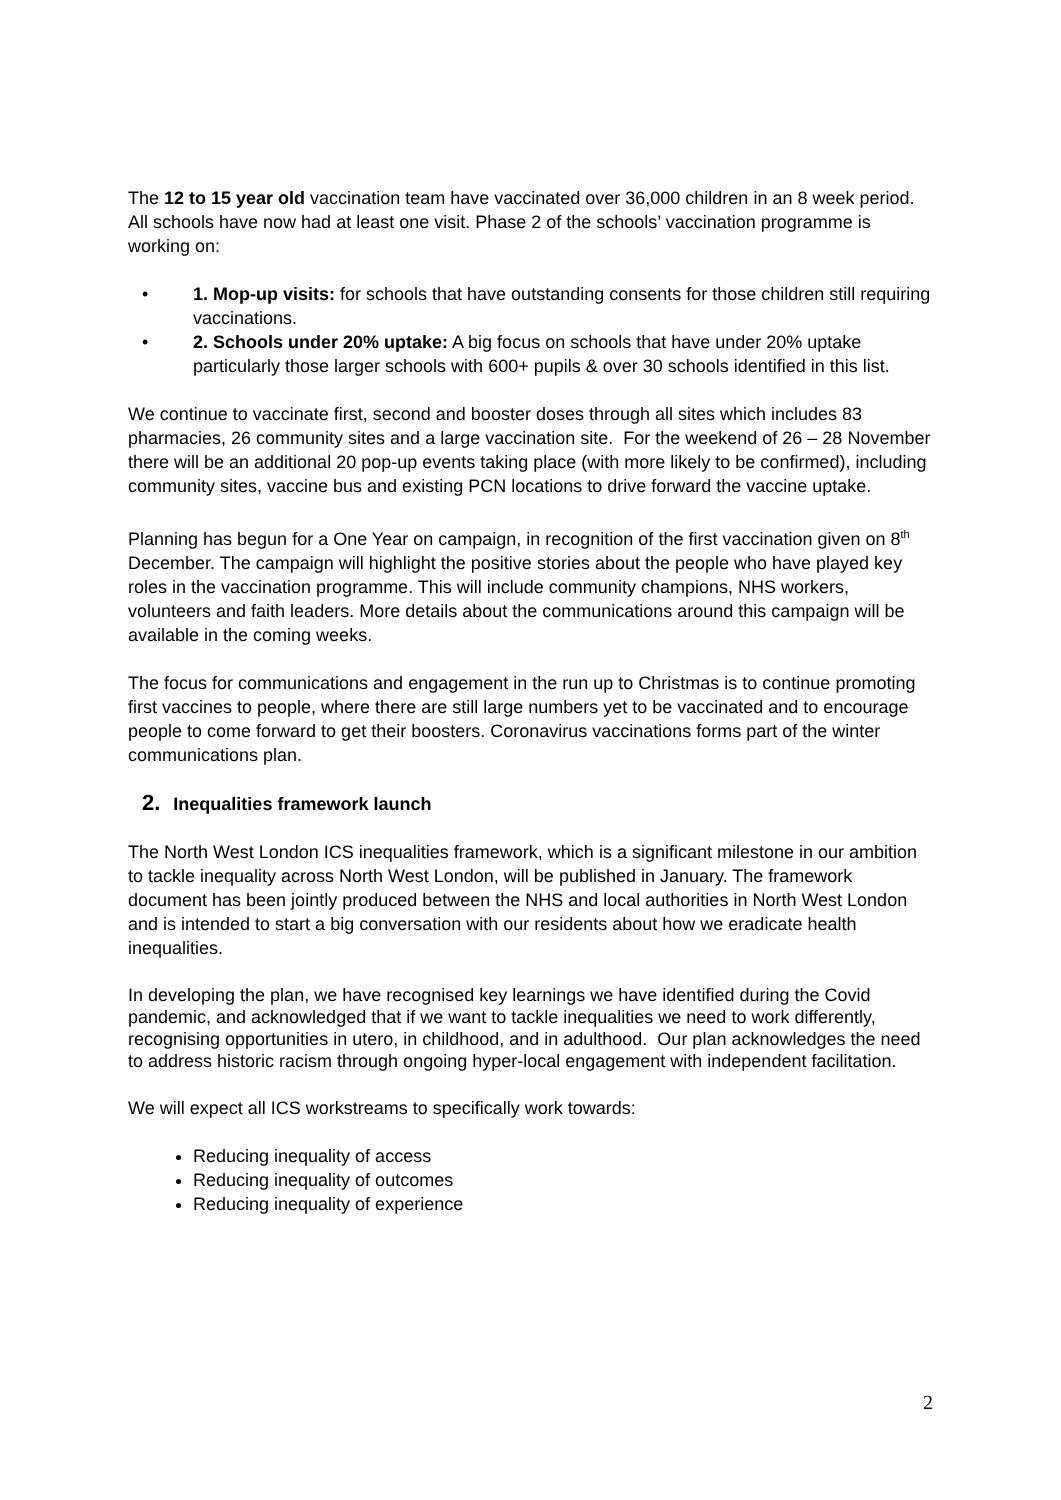The 12 to 15 year old vaccination team have vaccinated over 36,000 children in an 8 week period. All schools have now had at least one visit. Phase 2 of the schools’ vaccination programme is working on:
• 1. Mop-up visits: for schools that have outstanding consents for those children still requiring vaccinations.
• 2. Schools under 20% uptake: A big focus on schools that have under 20% uptake particularly those larger schools with 600+ pupils & over 30 schools identified in this list.
We continue to vaccinate first, second and booster doses through all sites which includes 83 pharmacies, 26 community sites and a large vaccination site. For the weekend of 26 – 28 November there will be an additional 20 pop-up events taking place (with more likely to be confirmed), including community sites, vaccine bus and existing PCN locations to drive forward the vaccine uptake.
Planning has begun for a One Year on campaign, in recognition of the first vaccination given on 8<sup>th</sup> December. The campaign will highlight the positive stories about the people who have played key roles in the vaccination programme. This will include community champions, NHS workers, volunteers and faith leaders. More details about the communications around this campaign will be available in the coming weeks.
The focus for communications and engagement in the run up to Christmas is to continue promoting first vaccines to people, where there are still large numbers yet to be vaccinated and to encourage people to come forward to get their boosters. Coronavirus vaccinations forms part of the winter communications plan.
2. Inequalities framework launch
The North West London ICS inequalities framework, which is a significant milestone in our ambition to tackle inequality across North West London, will be published in January. The framework document has been jointly produced between the NHS and local authorities in North West London and is intended to start a big conversation with our residents about how we eradicate health inequalities.
In developing the plan, we have recognised key learnings we have identified during the Covid pandemic, and acknowledged that if we want to tackle inequalities we need to work differently, recognising opportunities in utero, in childhood, and in adulthood. Our plan acknowledges the need to address historic racism through ongoing hyper-local engagement with independent facilitation.
We will expect all ICS workstreams to specifically work towards:
Reducing inequality of access
Reducing inequality of outcomes
Reducing inequality of experience
2